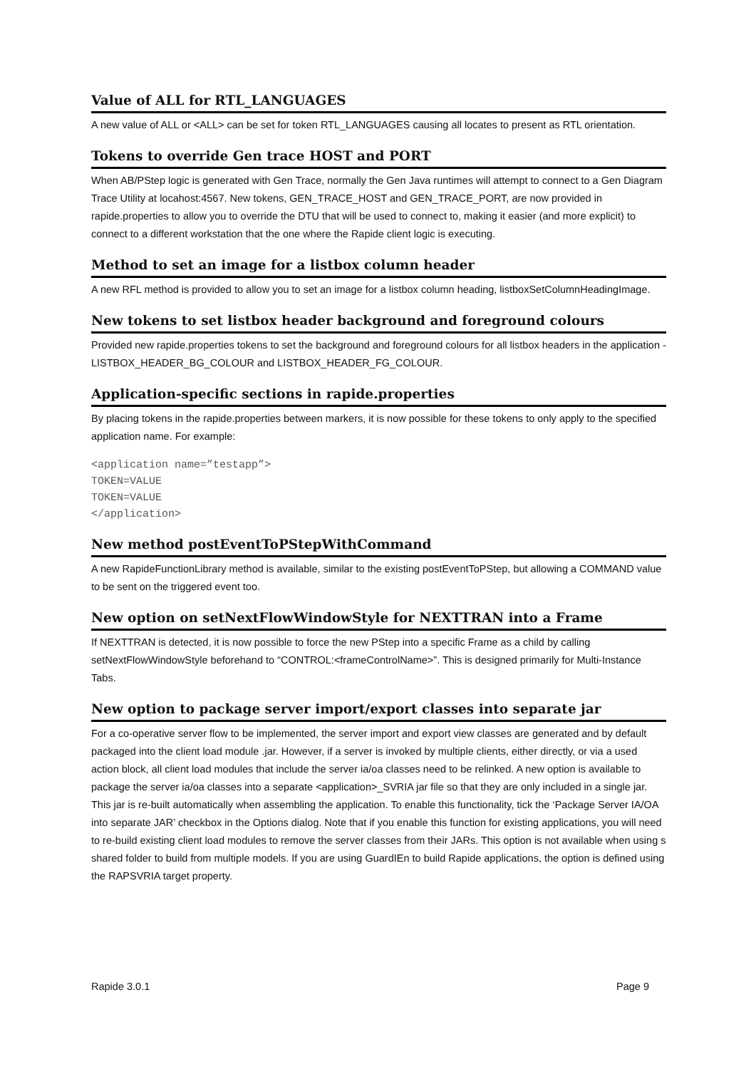Value of ALL for RTL_LANGUAGES
A new value of ALL or <ALL> can be set for token RTL_LANGUAGES causing all locates to present as RTL orientation.
Tokens to override Gen trace HOST and PORT
When AB/PStep logic is generated with Gen Trace, normally the Gen Java runtimes will attempt to connect to a Gen Diagram Trace Utility at locahost:4567. New tokens, GEN_TRACE_HOST and GEN_TRACE_PORT, are now provided in rapide.properties to allow you to override the DTU that will be used to connect to, making it easier (and more explicit) to connect to a different workstation that the one where the Rapide client logic is executing.
Method to set an image for a listbox column header
A new RFL method is provided to allow you to set an image for a listbox column heading, listboxSetColumnHeadingImage.
New tokens to set listbox header background and foreground colours
Provided new rapide.properties tokens to set the background and foreground colours for all listbox headers in the application - LISTBOX_HEADER_BG_COLOUR and LISTBOX_HEADER_FG_COLOUR.
Application-specific sections in rapide.properties
By placing tokens in the rapide.properties between markers, it is now possible for these tokens to only apply to the specified application name. For example:
<application name=”testapp”>
TOKEN=VALUE
TOKEN=VALUE
</application>
New method postEventToPStepWithCommand
A new RapideFunctionLibrary method is available, similar to the existing postEventToPStep, but allowing a COMMAND value to be sent on the triggered event too.
New option on setNextFlowWindowStyle for NEXTTRAN into a Frame
If NEXTTRAN is detected, it is now possible to force the new PStep into a specific Frame as a child by calling setNextFlowWindowStyle beforehand to “CONTROL:<frameControlName>”. This is designed primarily for Multi-Instance Tabs.
New option to package server import/export classes into separate jar
For a co-operative server flow to be implemented, the server import and export view classes are generated and by default packaged into the client load module .jar. However, if a server is invoked by multiple clients, either directly, or via a used action block, all client load modules that include the server ia/oa classes need to be relinked. A new option is available to package the server ia/oa classes into a separate <application>_SVRIA jar file so that they are only included in a single jar. This jar is re-built automatically when assembling the application. To enable this functionality, tick the ‘Package Server IA/OA into separate JAR’ checkbox in the Options dialog. Note that if you enable this function for existing applications, you will need to re-build existing client load modules to remove the server classes from their JARs. This option is not available when using s shared folder to build from multiple models. If you are using GuardIEn to build Rapide applications, the option is defined using the RAPSVRIA target property.
Rapide 3.0.1 Page 9